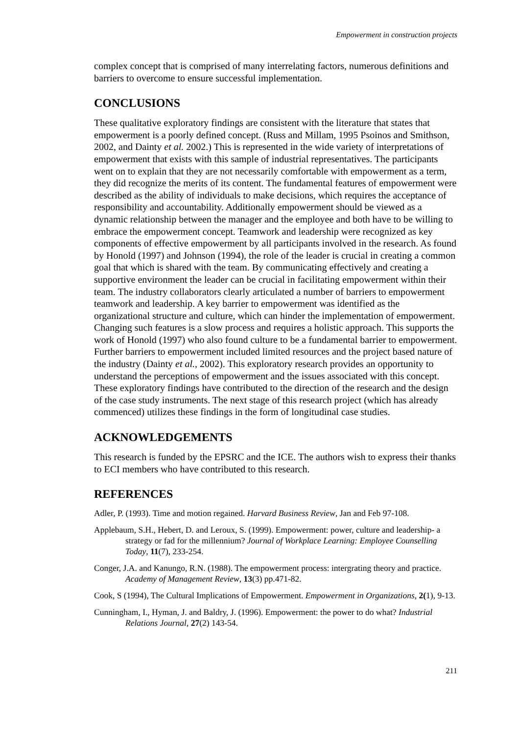Empowerment in construction projects
complex concept that is comprised of many interrelating factors, numerous definitions and barriers to overcome to ensure successful implementation.
CONCLUSIONS
These qualitative exploratory findings are consistent with the literature that states that empowerment is a poorly defined concept. (Russ and Millam, 1995 Psoinos and Smithson, 2002, and Dainty et al. 2002.) This is represented in the wide variety of interpretations of empowerment that exists with this sample of industrial representatives. The participants went on to explain that they are not necessarily comfortable with empowerment as a term, they did recognize the merits of its content. The fundamental features of empowerment were described as the ability of individuals to make decisions, which requires the acceptance of responsibility and accountability. Additionally empowerment should be viewed as a dynamic relationship between the manager and the employee and both have to be willing to embrace the empowerment concept. Teamwork and leadership were recognized as key components of effective empowerment by all participants involved in the research. As found by Honold (1997) and Johnson (1994), the role of the leader is crucial in creating a common goal that which is shared with the team. By communicating effectively and creating a supportive environment the leader can be crucial in facilitating empowerment within their team. The industry collaborators clearly articulated a number of barriers to empowerment teamwork and leadership. A key barrier to empowerment was identified as the organizational structure and culture, which can hinder the implementation of empowerment. Changing such features is a slow process and requires a holistic approach. This supports the work of Honold (1997) who also found culture to be a fundamental barrier to empowerment. Further barriers to empowerment included limited resources and the project based nature of the industry (Dainty et al., 2002). This exploratory research provides an opportunity to understand the perceptions of empowerment and the issues associated with this concept. These exploratory findings have contributed to the direction of the research and the design of the case study instruments. The next stage of this research project (which has already commenced) utilizes these findings in the form of longitudinal case studies.
ACKNOWLEDGEMENTS
This research is funded by the EPSRC and the ICE. The authors wish to express their thanks to ECI members who have contributed to this research.
REFERENCES
Adler, P. (1993). Time and motion regained. Harvard Business Review, Jan and Feb 97-108.
Applebaum, S.H., Hebert, D. and Leroux, S. (1999). Empowerment: power, culture and leadership- a strategy or fad for the millennium? Journal of Workplace Learning: Employee Counselling Today, 11(7), 233-254.
Conger, J.A. and Kanungo, R.N. (1988). The empowerment process: intergrating theory and practice. Academy of Management Review, 13(3) pp.471-82.
Cook, S (1994), The Cultural Implications of Empowerment. Empowerment in Organizations, 2(1), 9-13.
Cunningham, I., Hyman, J. and Baldry, J. (1996). Empowerment: the power to do what? Industrial Relations Journal, 27(2) 143-54.
211